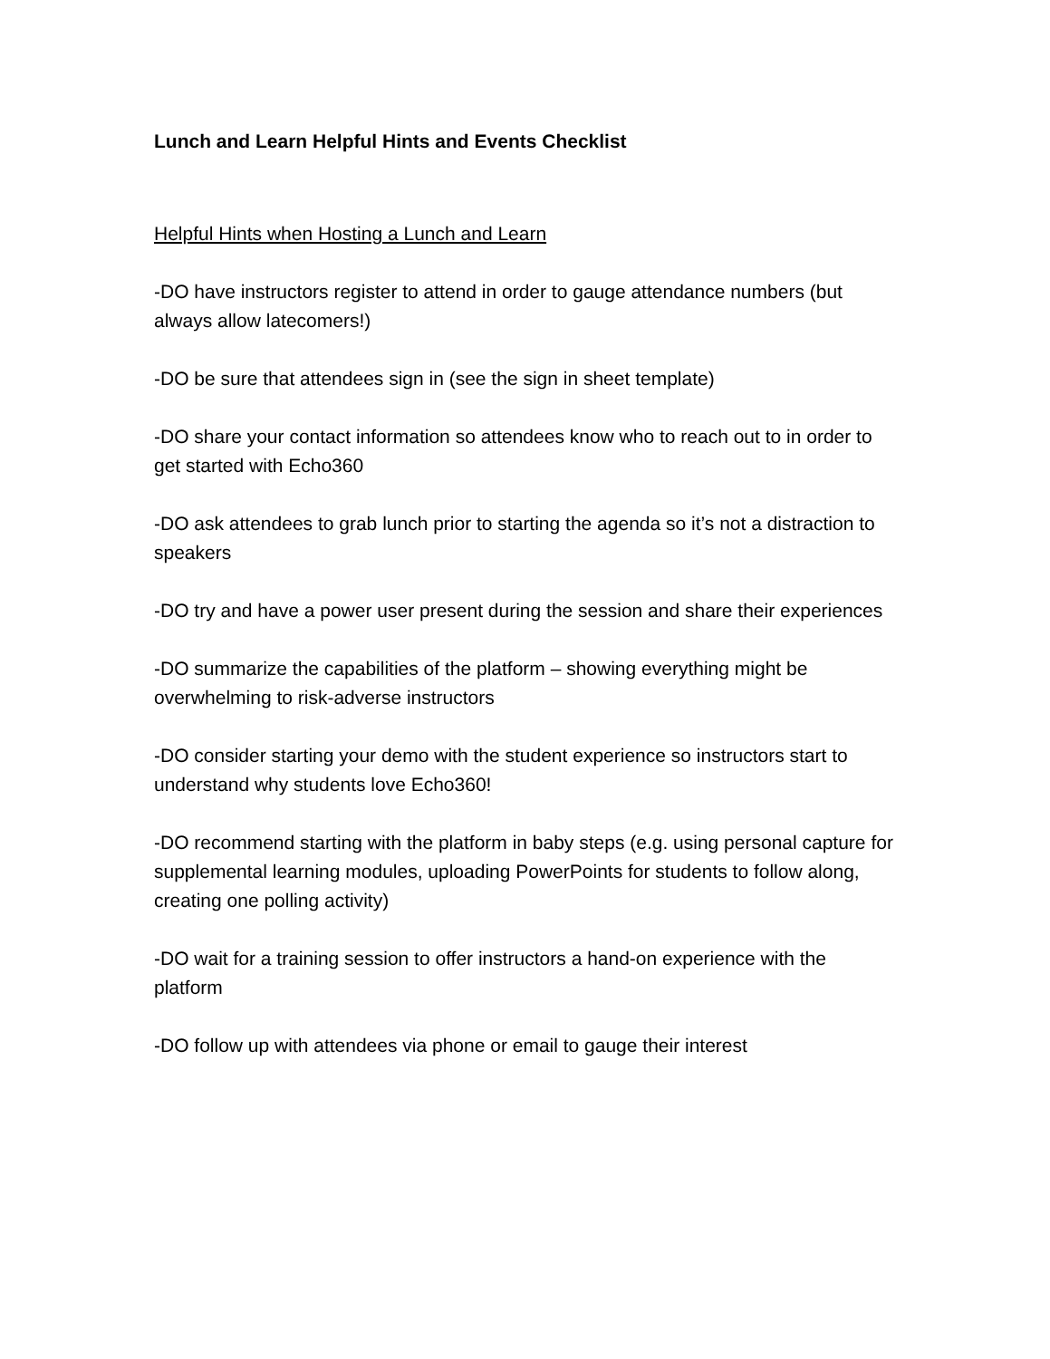Lunch and Learn Helpful Hints and Events Checklist
Helpful Hints when Hosting a Lunch and Learn
-DO have instructors register to attend in order to gauge attendance numbers (but always allow latecomers!)
-DO be sure that attendees sign in (see the sign in sheet template)
-DO share your contact information so attendees know who to reach out to in order to get started with Echo360
-DO ask attendees to grab lunch prior to starting the agenda so it’s not a distraction to speakers
-DO try and have a power user present during the session and share their experiences
-DO summarize the capabilities of the platform – showing everything might be overwhelming to risk-adverse instructors
-DO consider starting your demo with the student experience so instructors start to understand why students love Echo360!
-DO recommend starting with the platform in baby steps (e.g. using personal capture for supplemental learning modules, uploading PowerPoints for students to follow along, creating one polling activity)
-DO wait for a training session to offer instructors a hand-on experience with the platform
-DO follow up with attendees via phone or email to gauge their interest